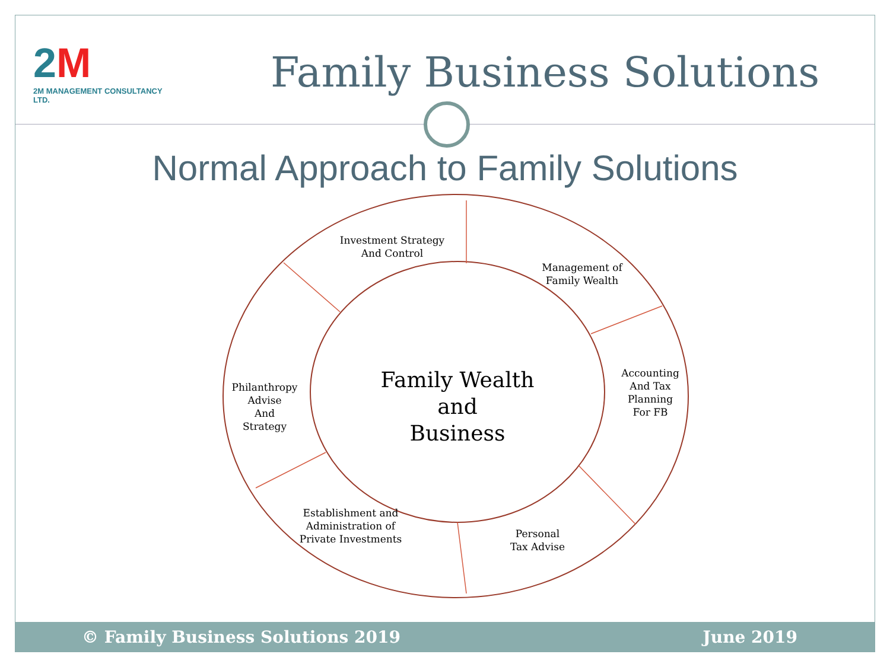2M
2M MANAGEMENT CONSULTANCY LTD.
Family Business Solutions
Normal Approach to Family Solutions
Investment Strategy
And Control
Management of
Family Wealth
Accounting
And Tax
Planning
For FB
Personal
Tax Advise
Establishment and
Administration of
Private Investments
Philanthropy
Advise
And
Strategy
Family Wealth
and
Business
© Family Business Solutions 2019 June 2019